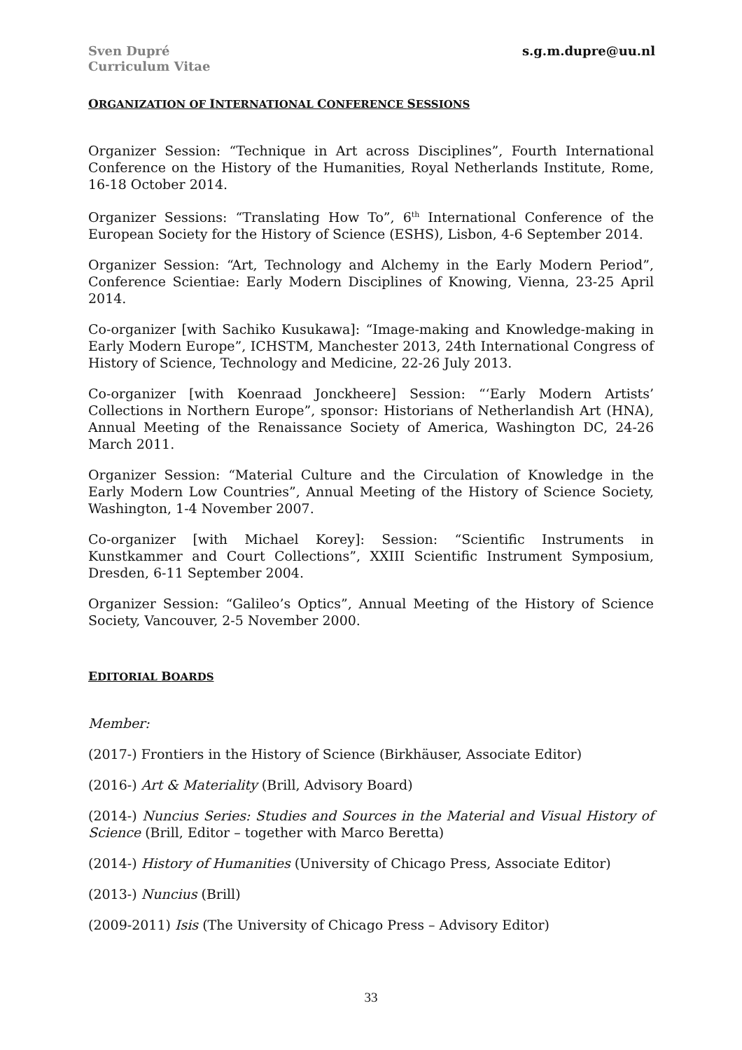Sven Dupré
Curriculum Vitae
s.g.m.dupre@uu.nl
ORGANIZATION OF INTERNATIONAL CONFERENCE SESSIONS
Organizer Session: “Technique in Art across Disciplines”, Fourth International Conference on the History of the Humanities, Royal Netherlands Institute, Rome, 16-18 October 2014.
Organizer Sessions: “Translating How To”, 6<sup>th</sup> International Conference of the European Society for the History of Science (ESHS), Lisbon, 4-6 September 2014.
Organizer Session: “Art, Technology and Alchemy in the Early Modern Period”, Conference Scientiae: Early Modern Disciplines of Knowing, Vienna, 23-25 April 2014.
Co-organizer [with Sachiko Kusukawa]: “Image-making and Knowledge-making in Early Modern Europe”, ICHSTM, Manchester 2013, 24th International Congress of History of Science, Technology and Medicine, 22-26 July 2013.
Co-organizer [with Koenraad Jonckheere] Session: “‘Early Modern Artists’ Collections in Northern Europe”, sponsor: Historians of Netherlandish Art (HNA), Annual Meeting of the Renaissance Society of America, Washington DC, 24-26 March 2011.
Organizer Session: “Material Culture and the Circulation of Knowledge in the Early Modern Low Countries”, Annual Meeting of the History of Science Society, Washington, 1-4 November 2007.
Co-organizer [with Michael Korey]: Session: “Scientific Instruments in Kunstkammer and Court Collections”, XXIII Scientific Instrument Symposium, Dresden, 6-11 September 2004.
Organizer Session: “Galileo’s Optics”, Annual Meeting of the History of Science Society, Vancouver, 2-5 November 2000.
EDITORIAL BOARDS
Member:
(2017-) Frontiers in the History of Science (Birkhäuser, Associate Editor)
(2016-) Art & Materiality (Brill, Advisory Board)
(2014-) Nuncius Series: Studies and Sources in the Material and Visual History of Science (Brill, Editor – together with Marco Beretta)
(2014-) History of Humanities (University of Chicago Press, Associate Editor)
(2013-) Nuncius (Brill)
(2009-2011) Isis (The University of Chicago Press – Advisory Editor)
33